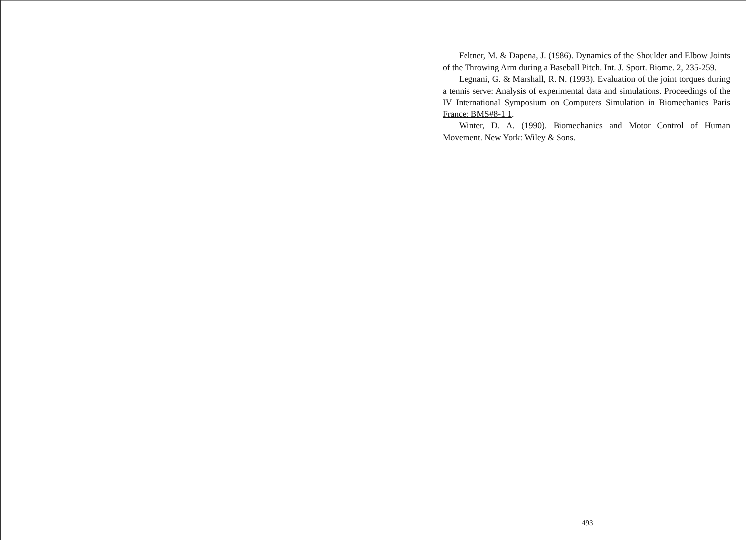Feltner, M. & Dapena, J. (1986). Dynamics of the Shoulder and Elbow Joints of the Throwing Arm during a Baseball Pitch. Int. J. Sport. Biome. 2, 235-259.
Legnani, G. & Marshall, R. N. (1993). Evaluation of the joint torques during a tennis serve: Analysis of experimental data and simulations. Proceedings of the IV International Symposium on Computers Simulation in Biomechanics Paris France: BMS#8-1 1.
Winter, D. A. (1990). Biomechanics and Motor Control of Human Movement. New York: Wiley & Sons.
493